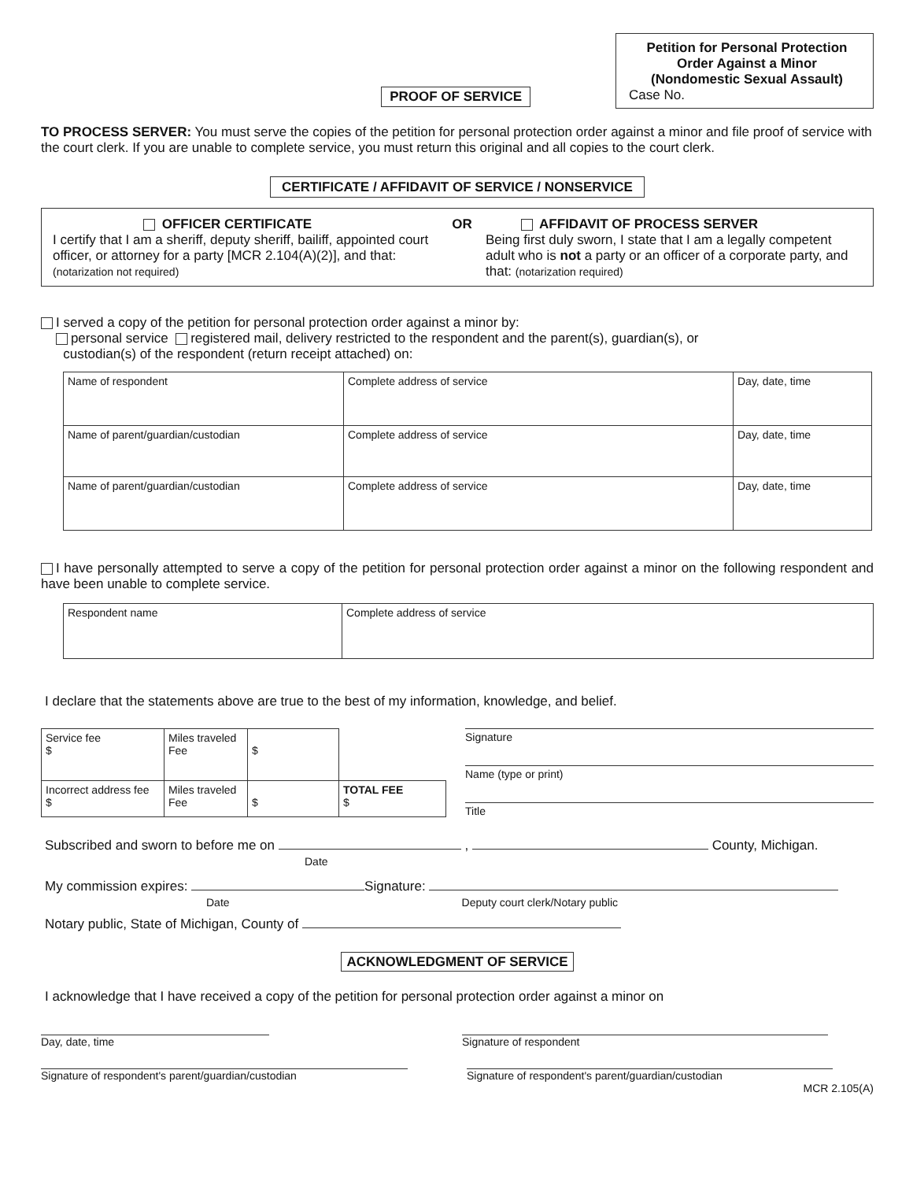PROOF OF SERVICE
Petition for Personal Protection
Order Against a Minor
(Nondomestic Sexual Assault)
Case No.
TO PROCESS SERVER: You must serve the copies of the petition for personal protection order against a minor and file proof of service with the court clerk. If you are unable to complete service, you must return this original and all copies to the court clerk.
CERTIFICATE / AFFIDAVIT OF SERVICE / NONSERVICE
OFFICER CERTIFICATE
I certify that I am a sheriff, deputy sheriff, bailiff, appointed court officer, or attorney for a party [MCR 2.104(A)(2)], and that: (notarization not required)
OR AFFIDAVIT OF PROCESS SERVER
Being first duly sworn, I state that I am a legally competent adult who is not a party or an officer of a corporate party, and that: (notarization required)
I served a copy of the petition for personal protection order against a minor by:
personal service registered mail, delivery restricted to the respondent and the parent(s), guardian(s), or
custodian(s) of the respondent (return receipt attached) on:
| Name of respondent | Complete address of service | Day, date, time |
| Name of parent/guardian/custodian | Complete address of service | Day, date, time |
| Name of parent/guardian/custodian | Complete address of service | Day, date, time |
I have personally attempted to serve a copy of the petition for personal protection order against a minor on the following respondent and have been unable to complete service.
| Respondent name | Complete address of service |
I declare that the statements above are true to the best of my information, knowledge, and belief.
| Service fee $ | Miles traveled Fee | $ | |
| Incorrect address fee $ | Miles traveled Fee | $ | TOTAL FEE $ |
Signature
Name (type or print)
Title
Subscribed and sworn to before me on , County, Michigan.
Date
My commission expires: Signature:
Date Deputy court clerk/Notary public
Notary public, State of Michigan, County of
ACKNOWLEDGMENT OF SERVICE
I acknowledge that I have received a copy of the petition for personal protection order against a minor on
Day, date, time Signature of respondent
Signature of respondent's parent/guardian/custodian Signature of respondent's parent/guardian/custodian
MCR 2.105(A)